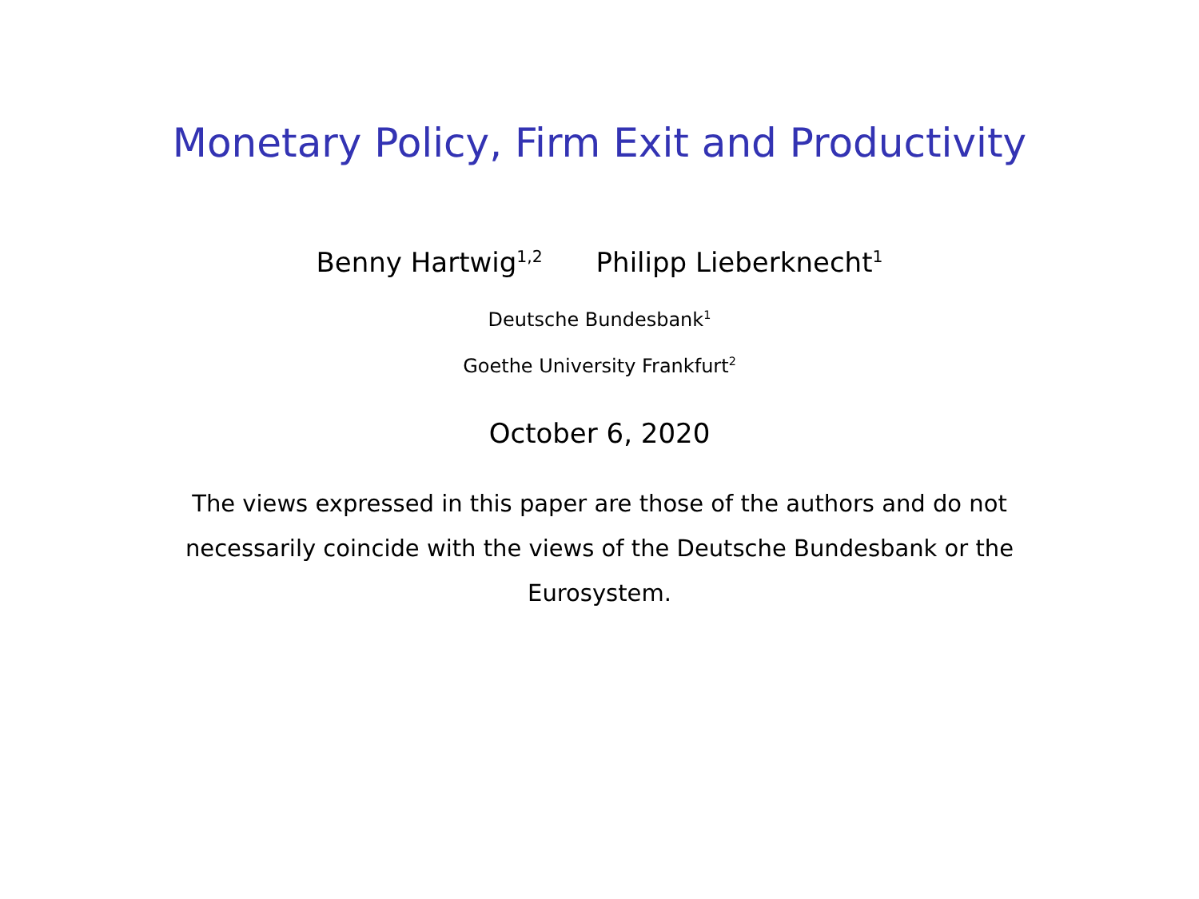Monetary Policy, Firm Exit and Productivity
Benny Hartwig<sup>1,2</sup> Philipp Lieberknecht<sup>1</sup>
Deutsche Bundesbank<sup>1</sup>
Goethe University Frankfurt<sup>2</sup>
October 6, 2020
The views expressed in this paper are those of the authors and do not necessarily coincide with the views of the Deutsche Bundesbank or the Eurosystem.